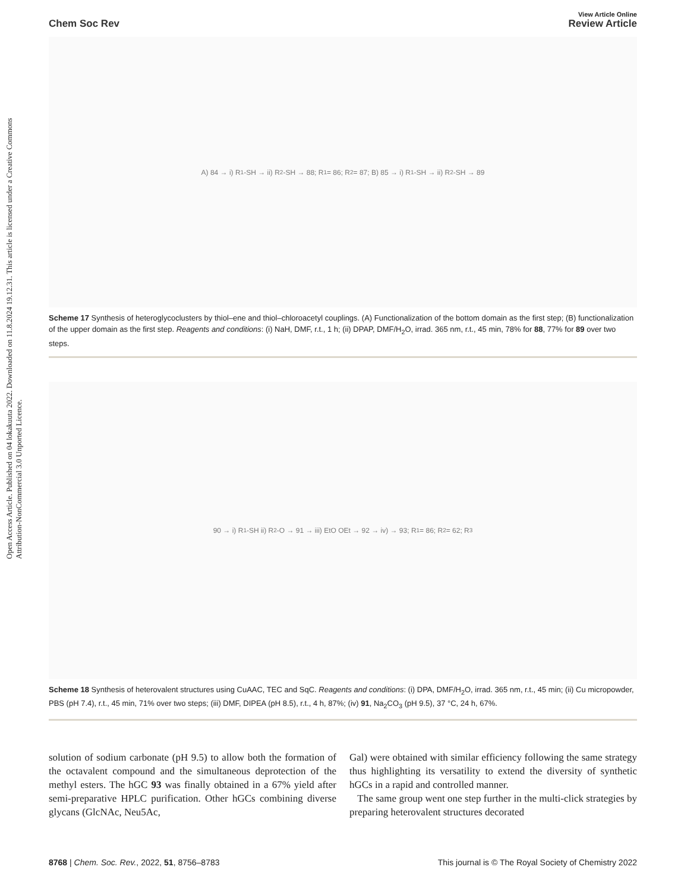Open Access Article. Published on 04 lokakuuta 2022. Downloaded on 11.8.2024 19.12.31. This article is licensed under a Creative Commons Attribution-NonCommercial 3.0 Unported Licence.
View Article Online
Chem Soc Rev Review Article
A) 84 → i) R<sup>1</sup>-SH → ii) R<sup>2</sup>-SH → 88; R<sup>1</sup> = 86; R<sup>2</sup> = 87; B) 85 → i) R<sup>1</sup>-SH → ii) R<sup>2</sup>-SH → 89
Scheme 17 Synthesis of heteroglycoclusters by thiol–ene and thiol–chloroacetyl couplings. (A) Functionalization of the bottom domain as the first step; (B) functionalization of the upper domain as the first step. Reagents and conditions: (i) NaH, DMF, r.t., 1 h; (ii) DPAP, DMF/H<sub>2</sub>O, irrad. 365 nm, r.t., 45 min, 78% for 88, 77% for 89 over two steps.
90 → i) R<sup>1</sup>-SH ii) R<sup>2</sup>-O → 91 → iii) EtO OEt → 92 → iv) → 93; R<sup>1</sup> = 86; R<sup>2</sup> = 62; R<sup>3</sup>
Scheme 18 Synthesis of heterovalent structures using CuAAC, TEC and SqC. Reagents and conditions: (i) DPA, DMF/H<sub>2</sub>O, irrad. 365 nm, r.t., 45 min; (ii) Cu micropowder, PBS (pH 7.4), r.t., 45 min, 71% over two steps; (iii) DMF, DIPEA (pH 8.5), r.t., 4 h, 87%; (iv) 91, Na<sub>2</sub>CO<sub>3</sub> (pH 9.5), 37 °C, 24 h, 67%.
solution of sodium carbonate (pH 9.5) to allow both the formation of the octavalent compound and the simultaneous deprotection of the methyl esters. The hGC 93 was finally obtained in a 67% yield after semi-preparative HPLC purification. Other hGCs combining diverse glycans (GlcNAc, Neu5Ac,
Gal) were obtained with similar efficiency following the same strategy thus highlighting its versatility to extend the diversity of synthetic hGCs in a rapid and controlled manner.
The same group went one step further in the multi-click strategies by preparing heterovalent structures decorated
8768 | Chem. Soc. Rev., 2022, 51, 8756–8783 This journal is © The Royal Society of Chemistry 2022